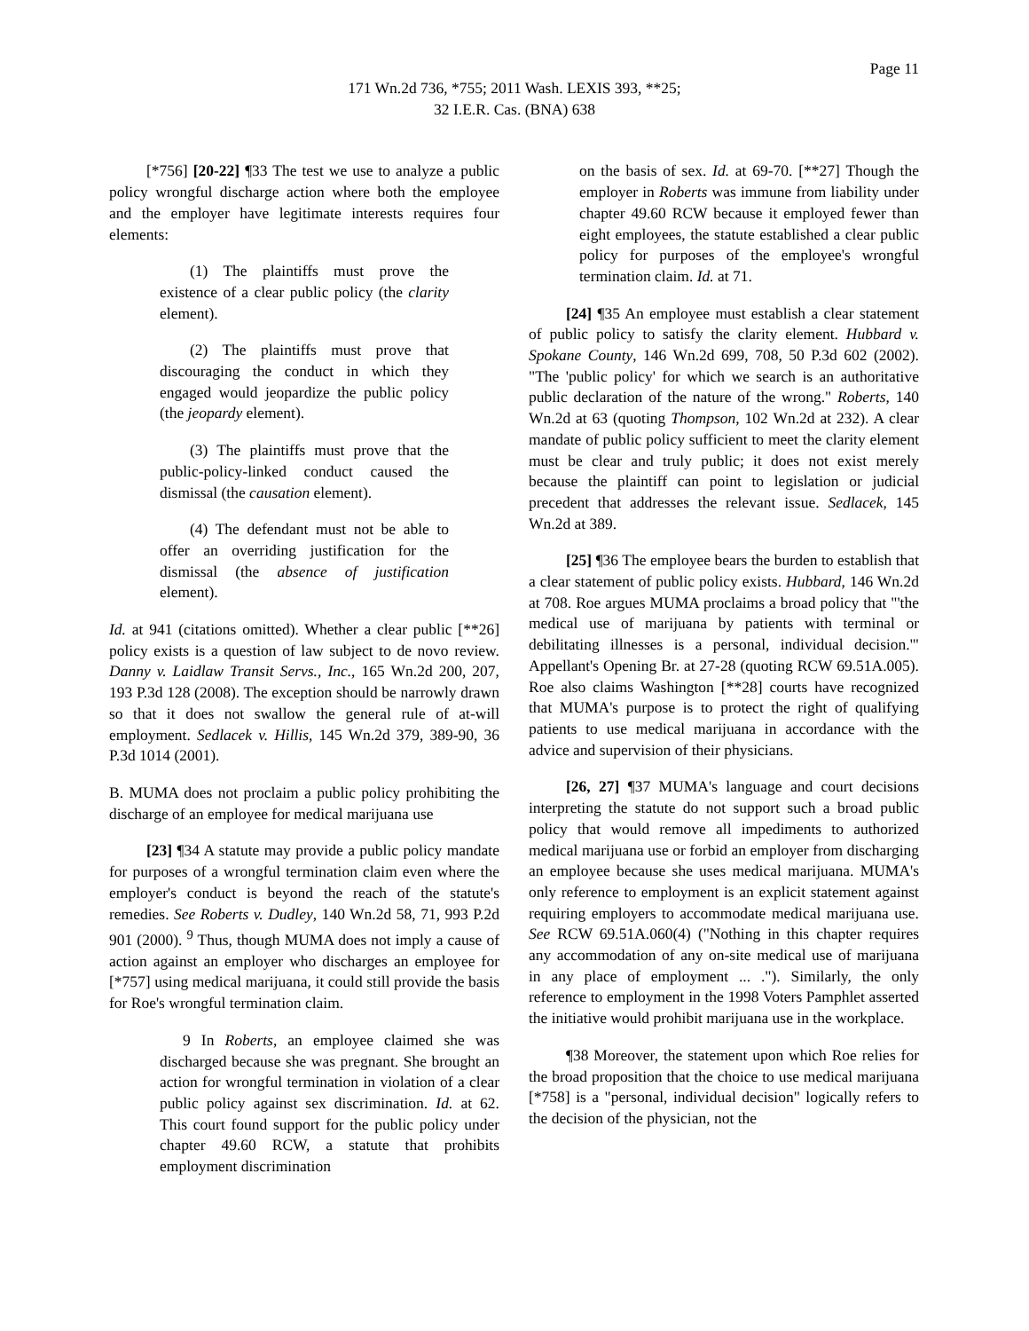Page 11
171 Wn.2d 736, *755; 2011 Wash. LEXIS 393, **25;
32 I.E.R. Cas. (BNA) 638
[*756] [20-22] ¶33 The test we use to analyze a public policy wrongful discharge action where both the employee and the employer have legitimate interests requires four elements:
(1) The plaintiffs must prove the existence of a clear public policy (the clarity element).
(2) The plaintiffs must prove that discouraging the conduct in which they engaged would jeopardize the public policy (the jeopardy element).
(3) The plaintiffs must prove that the public-policy-linked conduct caused the dismissal (the causation element).
(4) The defendant must not be able to offer an overriding justification for the dismissal (the absence of justification element).
Id. at 941 (citations omitted). Whether a clear public [**26] policy exists is a question of law subject to de novo review. Danny v. Laidlaw Transit Servs., Inc., 165 Wn.2d 200, 207, 193 P.3d 128 (2008). The exception should be narrowly drawn so that it does not swallow the general rule of at-will employment. Sedlacek v. Hillis, 145 Wn.2d 379, 389-90, 36 P.3d 1014 (2001).
B. MUMA does not proclaim a public policy prohibiting the discharge of an employee for medical marijuana use
[23] ¶34 A statute may provide a public policy mandate for purposes of a wrongful termination claim even where the employer's conduct is beyond the reach of the statute's remedies. See Roberts v. Dudley, 140 Wn.2d 58, 71, 993 P.2d 901 (2000). <sup>9</sup> Thus, though MUMA does not imply a cause of action against an employer who discharges an employee for [*757] using medical marijuana, it could still provide the basis for Roe's wrongful termination claim.
9 In Roberts, an employee claimed she was discharged because she was pregnant. She brought an action for wrongful termination in violation of a clear public policy against sex discrimination. Id. at 62. This court found support for the public policy under chapter 49.60 RCW, a statute that prohibits employment discrimination
on the basis of sex. Id. at 69-70. [**27] Though the employer in Roberts was immune from liability under chapter 49.60 RCW because it employed fewer than eight employees, the statute established a clear public policy for purposes of the employee's wrongful termination claim. Id. at 71.
[24] ¶35 An employee must establish a clear statement of public policy to satisfy the clarity element. Hubbard v. Spokane County, 146 Wn.2d 699, 708, 50 P.3d 602 (2002). "The 'public policy' for which we search is an authoritative public declaration of the nature of the wrong." Roberts, 140 Wn.2d at 63 (quoting Thompson, 102 Wn.2d at 232). A clear mandate of public policy sufficient to meet the clarity element must be clear and truly public; it does not exist merely because the plaintiff can point to legislation or judicial precedent that addresses the relevant issue. Sedlacek, 145 Wn.2d at 389.
[25] ¶36 The employee bears the burden to establish that a clear statement of public policy exists. Hubbard, 146 Wn.2d at 708. Roe argues MUMA proclaims a broad policy that "'the medical use of marijuana by patients with terminal or debilitating illnesses is a personal, individual decision.'" Appellant's Opening Br. at 27-28 (quoting RCW 69.51A.005). Roe also claims Washington [**28] courts have recognized that MUMA's purpose is to protect the right of qualifying patients to use medical marijuana in accordance with the advice and supervision of their physicians.
[26, 27] ¶37 MUMA's language and court decisions interpreting the statute do not support such a broad public policy that would remove all impediments to authorized medical marijuana use or forbid an employer from discharging an employee because she uses medical marijuana. MUMA's only reference to employment is an explicit statement against requiring employers to accommodate medical marijuana use. See RCW 69.51A.060(4) ("Nothing in this chapter requires any accommodation of any on-site medical use of marijuana in any place of employment ... ."). Similarly, the only reference to employment in the 1998 Voters Pamphlet asserted the initiative would prohibit marijuana use in the workplace.
¶38 Moreover, the statement upon which Roe relies for the broad proposition that the choice to use medical marijuana [*758] is a "personal, individual decision" logically refers to the decision of the physician, not the